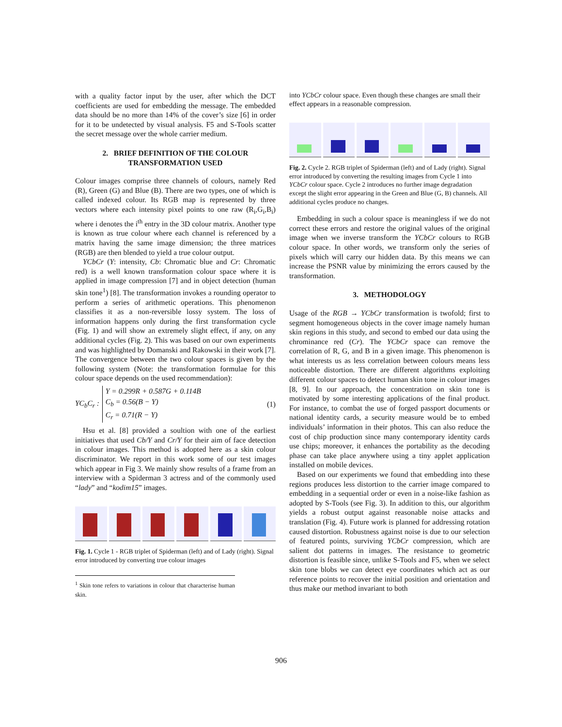with a quality factor input by the user, after which the DCT coefficients are used for embedding the message. The embedded data should be no more than 14% of the cover’s size [6] in order for it to be undetected by visual analysis. F5 and S-Tools scatter the secret message over the whole carrier medium.
2. BRIEF DEFINITION OF THE COLOUR TRANSFORMATION USED
Colour images comprise three channels of colours, namely Red (R), Green (G) and Blue (B). There are two types, one of which is called indexed colour. Its RGB map is represented by three vectors where each intensity pixel points to one raw (R<sub>i</sub>,G<sub>i</sub>,B<sub>i</sub>) where i denotes the i<sup>th</sup> entry in the 3D colour matrix. Another type is known as true colour where each channel is referenced by a matrix having the same image dimension; the three matrices (RGB) are then blended to yield a true colour output.
YCbCr (Y: intensity, Cb: Chromatic blue and Cr: Chromatic red) is a well known transformation colour space where it is applied in image compression [7] and in object detection (human skin tone<sup>1</sup>) [8]. The transformation invokes a rounding operator to perform a series of arithmetic operations. This phenomenon classifies it as a non-reversible lossy system. The loss of information happens only during the first transformation cycle (Fig. 1) and will show an extremely slight effect, if any, on any additional cycles (Fig. 2). This was based on our own experiments and was highlighted by Domanski and Rakowski in their work [7]. The convergence between the two colour spaces is given by the following system (Note: the transformation formulae for this colour space depends on the used recommendation):
YC<sub>b</sub>C<sub>r</sub> :
Y = 0.299R + 0.587G + 0.114B
C<sub>b</sub> = 0.56(B − Y)
C<sub>r</sub> = 0.71(R − Y)
(1)
Hsu et al. [8] provided a soultion with one of the earliest initiatives that used Cb/Y and Cr/Y for their aim of face detection in colour images. This method is adopted here as a skin colour discriminator. We report in this work some of our test images which appear in Fig 3. We mainly show results of a frame from an interview with a Spiderman 3 actress and of the commonly used “lady” and “kodim15” images.
Fig. 1. Cycle 1 - RGB triplet of Spiderman (left) and of Lady (right). Signal error introduced by converting true colour images
<sup>1</sup> Skin tone refers to variations in colour that characterise human skin.
into YCbCr colour space. Even though these changes are small their effect appears in a reasonable compression.
Fig. 2. Cycle 2. RGB triplet of Spiderman (left) and of Lady (right). Signal error introduced by converting the resulting images from Cycle 1 into YCbCr colour space. Cycle 2 introduces no further image degradation except the slight error appearing in the Green and Blue (G, B) channels. All additional cycles produce no changes.
Embedding in such a colour space is meaningless if we do not correct these errors and restore the original values of the original image when we inverse transform the YCbCr colours to RGB colour space. In other words, we transform only the series of pixels which will carry our hidden data. By this means we can increase the PSNR value by minimizing the errors caused by the transformation.
3. METHODOLOGY
Usage of the RGB → YCbCr transformation is twofold; first to segment homogeneous objects in the cover image namely human skin regions in this study, and second to embed our data using the chrominance red (Cr). The YCbCr space can remove the correlation of R, G, and B in a given image. This phenomenon is what interests us as less correlation between colours means less noticeable distortion. There are different algorithms exploiting different colour spaces to detect human skin tone in colour images [8, 9]. In our approach, the concentration on skin tone is motivated by some interesting applications of the final product. For instance, to combat the use of forged passport documents or national identity cards, a security measure would be to embed individuals’ information in their photos. This can also reduce the cost of chip production since many contemporary identity cards use chips; moreover, it enhances the portability as the decoding phase can take place anywhere using a tiny applet application installed on mobile devices.
Based on our experiments we found that embedding into these regions produces less distortion to the carrier image compared to embedding in a sequential order or even in a noise-like fashion as adopted by S-Tools (see Fig. 3). In addition to this, our algorithm yields a robust output against reasonable noise attacks and translation (Fig. 4). Future work is planned for addressing rotation caused distortion. Robustness against noise is due to our selection of featured points, surviving YCbCr compression, which are salient dot patterns in images. The resistance to geometric distortion is feasible since, unlike S-Tools and F5, when we select skin tone blobs we can detect eye coordinates which act as our reference points to recover the initial position and orientation and thus make our method invariant to both
906